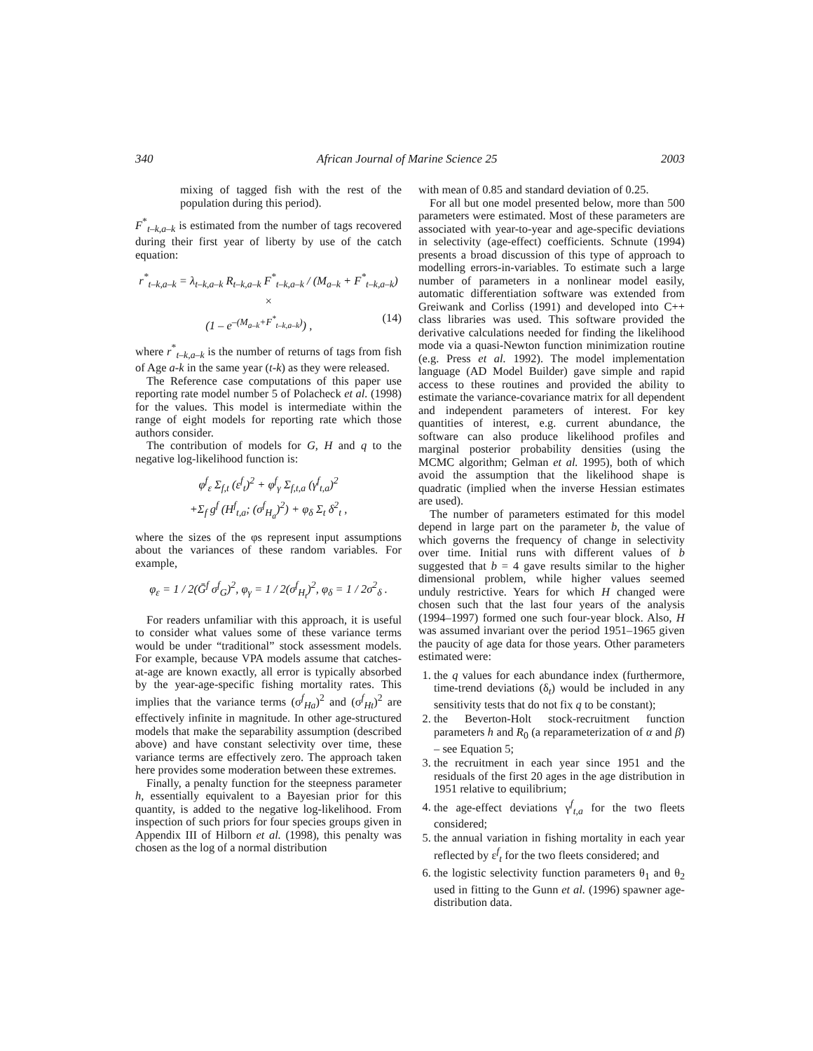340 African Journal of Marine Science 25 2003
mixing of tagged fish with the rest of the population during this period).
F<sup>*</sup><sub>t–k,a–k</sub> is estimated from the number of tags recovered during their first year of liberty by use of the catch equation:
r<sup>*</sup><sub>t–k,a–k</sub> = λ<sub>t–k,a–k</sub> R<sub>t–k,a–k</sub> F<sup>*</sup><sub>t–k,a–k</sub> / (M<sub>a–k</sub> + F<sup>*</sup><sub>t–k,a–k</sub>) ×
(1 – e<sup>–(M<sub>a–k</sub>+F<sup>*</sup><sub>t–k,a–k</sub>)</sup>) , (14)
where r<sup>*</sup><sub>t–k,a–k</sub> is the number of returns of tags from fish of Age a-k in the same year (t-k) as they were released.
The Reference case computations of this paper use reporting rate model number 5 of Polacheck et al. (1998) for the values. This model is intermediate within the range of eight models for reporting rate which those authors consider.
The contribution of models for G, H and q to the negative log-likelihood function is:
φ<sup>f</sup><sub>ε</sub> Σ<sub>f,t</sub> (ε<sup>f</sup><sub>t</sub>)<sup>2</sup> + φ<sup>f</sup><sub>γ</sub> Σ<sub>f,t,a</sub> (γ<sup>f</sup><sub>t,a</sub>)<sup>2</sup>
+Σ<sub>f</sub> g<sup>f</sup> (H<sup>f</sup><sub>t,a</sub>; (σ<sup>f</sup><sub>H<sub>a</sub></sub>)<sup>2</sup>) + φ<sub>δ</sub> Σ<sub>t</sub> δ<sup>2</sup><sub>t</sub> ,
where the sizes of the φs represent input assumptions about the variances of these random variables. For example,
φ<sub>ε</sub> = 1 / 2(Ḡ<sup>f</sup> σ<sup>f</sup><sub>G</sub>)<sup>2</sup>, φ<sub>γ</sub> = 1 / 2(σ<sup>f</sup><sub>H<sub>t</sub></sub>)<sup>2</sup>, φ<sub>δ</sub> = 1 / 2σ<sup>2</sup><sub>δ</sub> .
For readers unfamiliar with this approach, it is useful to consider what values some of these variance terms would be under “traditional” stock assessment models. For example, because VPA models assume that catches-at-age are known exactly, all error is typically absorbed by the year-age-specific fishing mortality rates. This implies that the variance terms (σ<sup>f</sup><sub>Ha</sub>)<sup>2</sup> and (σ<sup>f</sup><sub>Ht</sub>)<sup>2</sup> are effectively infinite in magnitude. In other age-structured models that make the separability assumption (described above) and have constant selectivity over time, these variance terms are effectively zero. The approach taken here provides some moderation between these extremes.
Finally, a penalty function for the steepness parameter h, essentially equivalent to a Bayesian prior for this quantity, is added to the negative log-likelihood. From inspection of such priors for four species groups given in Appendix III of Hilborn et al. (1998), this penalty was chosen as the log of a normal distribution
with mean of 0.85 and standard deviation of 0.25.
For all but one model presented below, more than 500 parameters were estimated. Most of these parameters are associated with year-to-year and age-specific deviations in selectivity (age-effect) coefficients. Schnute (1994) presents a broad discussion of this type of approach to modelling errors-in-variables. To estimate such a large number of parameters in a nonlinear model easily, automatic differentiation software was extended from Greiwank and Corliss (1991) and developed into C++ class libraries was used. This software provided the derivative calculations needed for finding the likelihood mode via a quasi-Newton function minimization routine (e.g. Press et al. 1992). The model implementation language (AD Model Builder) gave simple and rapid access to these routines and provided the ability to estimate the variance-covariance matrix for all dependent and independent parameters of interest. For key quantities of interest, e.g. current abundance, the software can also produce likelihood profiles and marginal posterior probability densities (using the MCMC algorithm; Gelman et al. 1995), both of which avoid the assumption that the likelihood shape is quadratic (implied when the inverse Hessian estimates are used).
The number of parameters estimated for this model depend in large part on the parameter b, the value of which governs the frequency of change in selectivity over time. Initial runs with different values of b suggested that b = 4 gave results similar to the higher dimensional problem, while higher values seemed unduly restrictive. Years for which H changed were chosen such that the last four years of the analysis (1994–1997) formed one such four-year block. Also, H was assumed invariant over the period 1951–1965 given the paucity of age data for those years. Other parameters estimated were:
1. the q values for each abundance index (furthermore, time-trend deviations (δ<sub>t</sub>) would be included in any sensitivity tests that do not fix q to be constant);
2. the Beverton-Holt stock-recruitment function parameters h and R<sub>0</sub> (a reparameterization of α and β) – see Equation 5;
3. the recruitment in each year since 1951 and the residuals of the first 20 ages in the age distribution in 1951 relative to equilibrium;
4. the age-effect deviations γ<sup>f</sup><sub>t,a</sub> for the two fleets considered;
5. the annual variation in fishing mortality in each year reflected by ε<sup>f</sup><sub>t</sub> for the two fleets considered; and
6. the logistic selectivity function parameters θ<sub>1</sub> and θ<sub>2</sub> used in fitting to the Gunn et al. (1996) spawner age-distribution data.